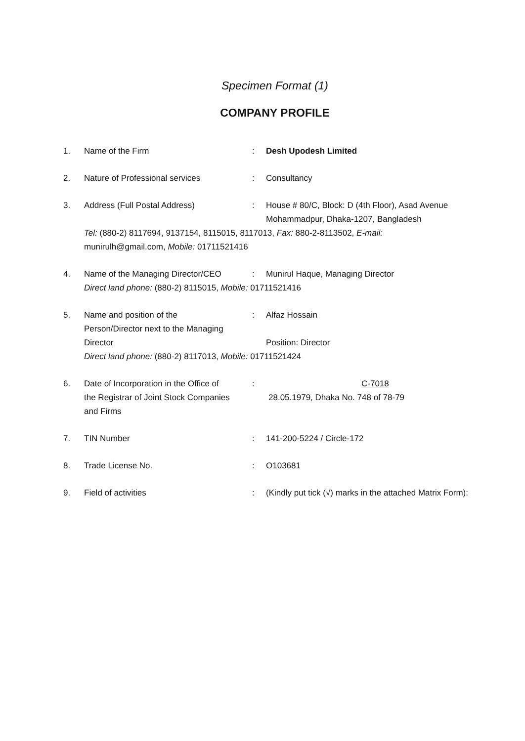Specimen Format (1)
COMPANY PROFILE
1.
Name of the Firm
:
Desh Upodesh Limited
2.
Nature of Professional services
:
Consultancy
3.
Address (Full Postal Address)
:
House # 80/C, Block: D (4th Floor), Asad Avenue
Mohammadpur, Dhaka-1207, Bangladesh
Tel: (880-2) 8117694, 9137154, 8115015, 8117013, Fax: 880-2-8113502, E-mail:
munirulh@gmail.com, Mobile: 01711521416
4.
Name of the Managing Director/CEO
:
Munirul Haque, Managing Director
Direct land phone: (880-2) 8115015, Mobile: 01711521416
5.
Name and position of the
Person/Director next to the Managing
Director
:
Alfaz Hossain
Position: Director
Direct land phone: (880-2) 8117013, Mobile: 01711521424
6.
Date of Incorporation in the Office of
the Registrar of Joint Stock Companies
and Firms
:
C-7018
28.05.1979, Dhaka No. 748 of 78-79
7.
TIN Number
:
141-200-5224 / Circle-172
8.
Trade License No.
:
O103681
9.
Field of activities
:
(Kindly put tick (√) marks in the attached Matrix Form):